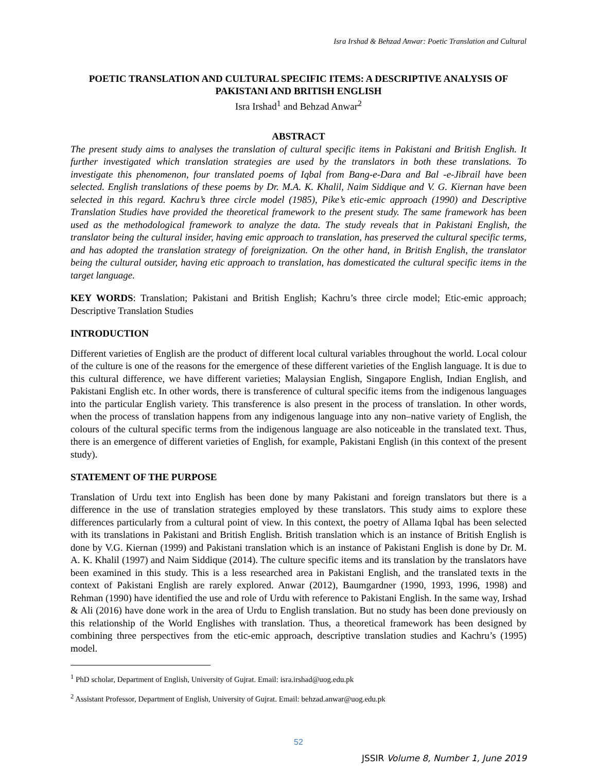Isra Irshad & Behzad Anwar: Poetic Translation and Cultural
POETIC TRANSLATION AND CULTURAL SPECIFIC ITEMS: A DESCRIPTIVE ANALYSIS OF PAKISTANI AND BRITISH ENGLISH
Isra Irshad<sup>1</sup> and Behzad Anwar<sup>2</sup>
ABSTRACT
The present study aims to analyses the translation of cultural specific items in Pakistani and British English. It further investigated which translation strategies are used by the translators in both these translations. To investigate this phenomenon, four translated poems of Iqbal from Bang-e-Dara and Bal -e-Jibrail have been selected. English translations of these poems by Dr. M.A. K. Khalil, Naim Siddique and V. G. Kiernan have been selected in this regard. Kachru’s three circle model (1985), Pike’s etic-emic approach (1990) and Descriptive Translation Studies have provided the theoretical framework to the present study. The same framework has been used as the methodological framework to analyze the data. The study reveals that in Pakistani English, the translator being the cultural insider, having emic approach to translation, has preserved the cultural specific terms, and has adopted the translation strategy of foreignization. On the other hand, in British English, the translator being the cultural outsider, having etic approach to translation, has domesticated the cultural specific items in the target language.
KEY WORDS: Translation; Pakistani and British English; Kachru’s three circle model; Etic-emic approach; Descriptive Translation Studies
INTRODUCTION
Different varieties of English are the product of different local cultural variables throughout the world. Local colour of the culture is one of the reasons for the emergence of these different varieties of the English language. It is due to this cultural difference, we have different varieties; Malaysian English, Singapore English, Indian English, and Pakistani English etc. In other words, there is transference of cultural specific items from the indigenous languages into the particular English variety. This transference is also present in the process of translation. In other words, when the process of translation happens from any indigenous language into any non–native variety of English, the colours of the cultural specific terms from the indigenous language are also noticeable in the translated text. Thus, there is an emergence of different varieties of English, for example, Pakistani English (in this context of the present study).
STATEMENT OF THE PURPOSE
Translation of Urdu text into English has been done by many Pakistani and foreign translators but there is a difference in the use of translation strategies employed by these translators. This study aims to explore these differences particularly from a cultural point of view. In this context, the poetry of Allama Iqbal has been selected with its translations in Pakistani and British English. British translation which is an instance of British English is done by V.G. Kiernan (1999) and Pakistani translation which is an instance of Pakistani English is done by Dr. M. A. K. Khalil (1997) and Naim Siddique (2014). The culture specific items and its translation by the translators have been examined in this study. This is a less researched area in Pakistani English, and the translated texts in the context of Pakistani English are rarely explored. Anwar (2012), Baumgardner (1990, 1993, 1996, 1998) and Rehman (1990) have identified the use and role of Urdu with reference to Pakistani English. In the same way, Irshad & Ali (2016) have done work in the area of Urdu to English translation. But no study has been done previously on this relationship of the World Englishes with translation. Thus, a theoretical framework has been designed by combining three perspectives from the etic-emic approach, descriptive translation studies and Kachru’s (1995) model.
<sup>1</sup> PhD scholar, Department of English, University of Gujrat. Email: isra.irshad@uog.edu.pk
<sup>2</sup> Assistant Professor, Department of English, University of Gujrat. Email: behzad.anwar@uog.edu.pk
52
JSSIR Volume 8, Number 1, June 2019